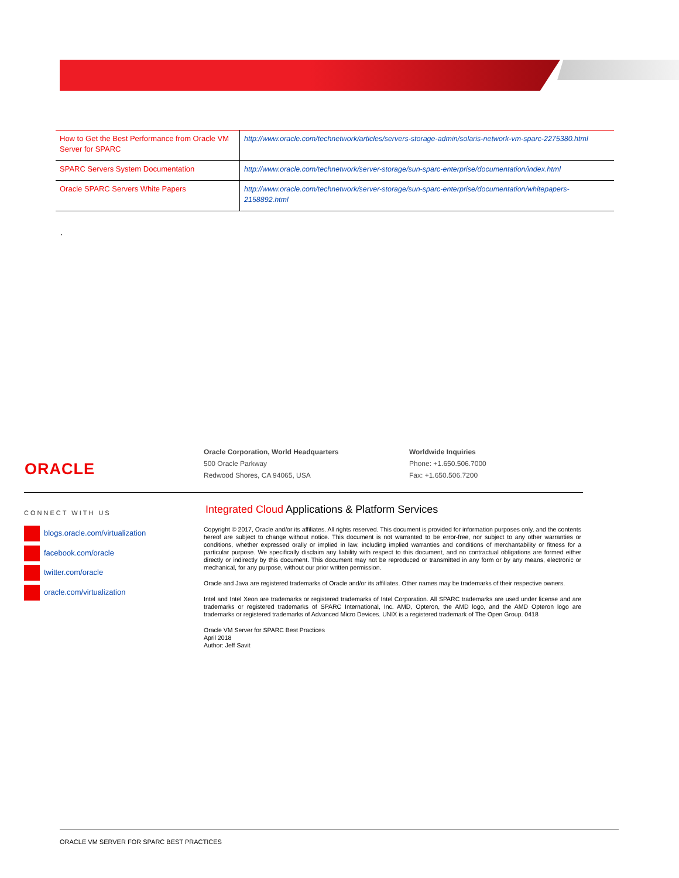| How to Get the Best Performance from Oracle VM Server for SPARC | http://www.oracle.com/technetwork/articles/servers-storage-admin/solaris-network-vm-sparc-2275380.html |
| SPARC Servers System Documentation | http://www.oracle.com/technetwork/server-storage/sun-sparc-enterprise/documentation/index.html |
| Oracle SPARC Servers White Papers | http://www.oracle.com/technetwork/server-storage/sun-sparc-enterprise/documentation/whitepapers-2158892.html |
.
ORACLE
Oracle Corporation, World Headquarters
500 Oracle Parkway
Redwood Shores, CA 94065, USA
Worldwide Inquiries
Phone: +1.650.506.7000
Fax: +1.650.506.7200
CONNECT WITH US
blogs.oracle.com/virtualization
facebook.com/oracle
twitter.com/oracle
oracle.com/virtualization
Integrated Cloud Applications & Platform Services
Copyright © 2017, Oracle and/or its affiliates. All rights reserved. This document is provided for information purposes only, and the contents hereof are subject to change without notice. This document is not warranted to be error-free, nor subject to any other warranties or conditions, whether expressed orally or implied in law, including implied warranties and conditions of merchantability or fitness for a particular purpose. We specifically disclaim any liability with respect to this document, and no contractual obligations are formed either directly or indirectly by this document. This document may not be reproduced or transmitted in any form or by any means, electronic or mechanical, for any purpose, without our prior written permission.
Oracle and Java are registered trademarks of Oracle and/or its affiliates. Other names may be trademarks of their respective owners.
Intel and Intel Xeon are trademarks or registered trademarks of Intel Corporation. All SPARC trademarks are used under license and are trademarks or registered trademarks of SPARC International, Inc. AMD, Opteron, the AMD logo, and the AMD Opteron logo are trademarks or registered trademarks of Advanced Micro Devices. UNIX is a registered trademark of The Open Group. 0418
Oracle VM Server for SPARC Best Practices
April 2018
Author: Jeff Savit
ORACLE VM SERVER FOR SPARC BEST PRACTICES